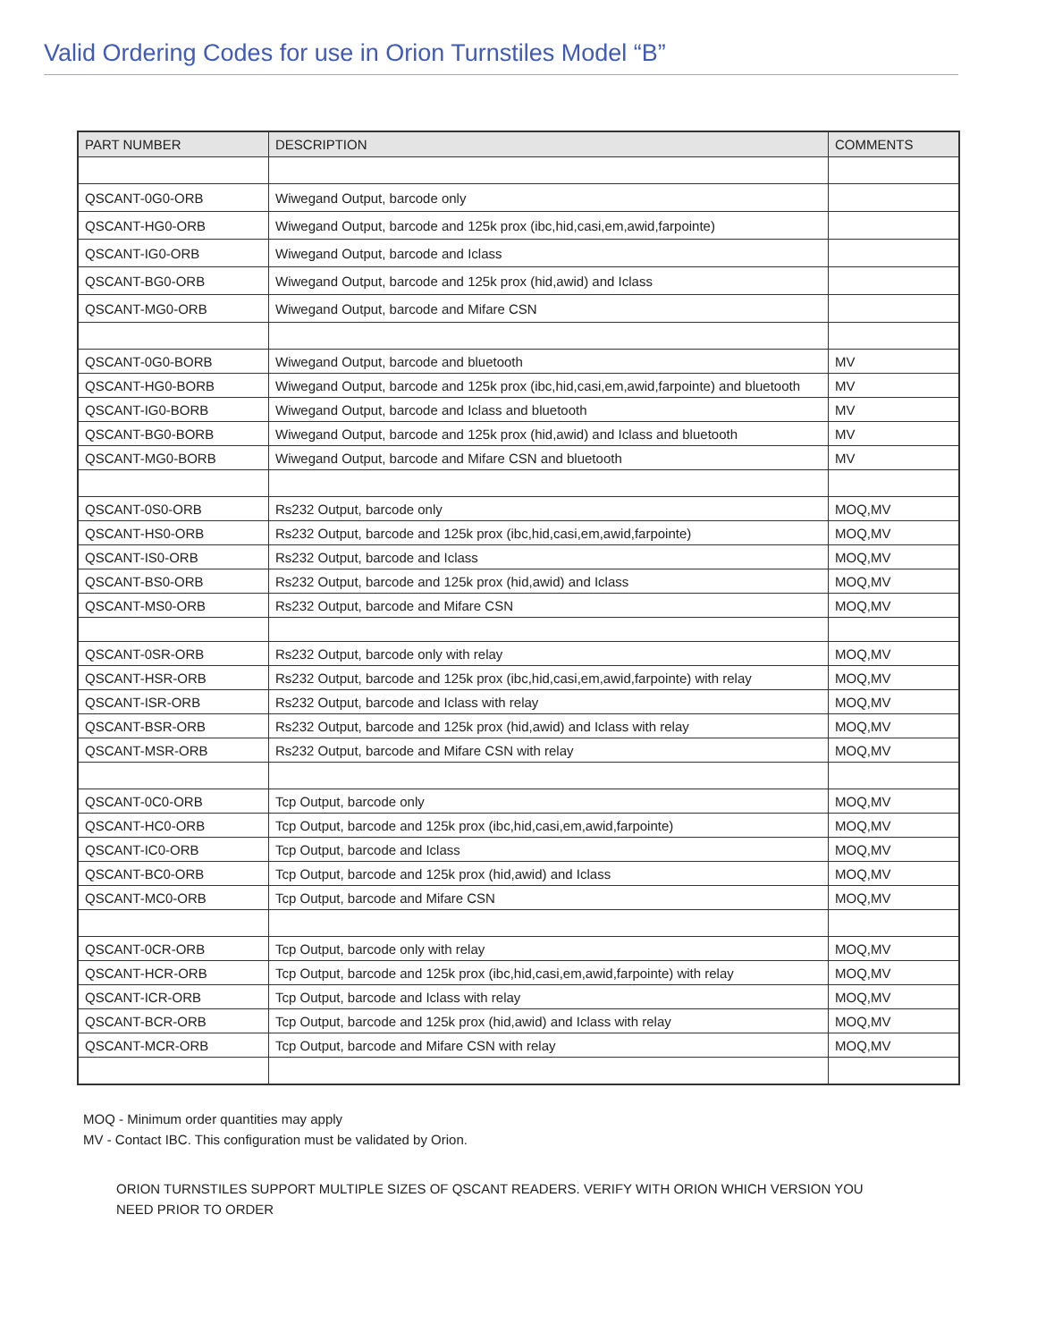Valid Ordering Codes for use in Orion Turnstiles Model “B”
| PART NUMBER | DESCRIPTION | COMMENTS |
| --- | --- | --- |
| QSCANT-0G0-ORB | Wiwegand Output, barcode only | |
| QSCANT-HG0-ORB | Wiwegand Output, barcode and 125k prox (ibc,hid,casi,em,awid,farpointe) | |
| QSCANT-IG0-ORB | Wiwegand Output, barcode and Iclass | |
| QSCANT-BG0-ORB | Wiwegand Output, barcode and 125k prox (hid,awid) and Iclass | |
| QSCANT-MG0-ORB | Wiwegand Output, barcode and Mifare CSN | |
| QSCANT-0G0-BORB | Wiwegand Output, barcode and bluetooth | MV |
| QSCANT-HG0-BORB | Wiwegand Output, barcode and 125k prox (ibc,hid,casi,em,awid,farpointe) and bluetooth | MV |
| QSCANT-IG0-BORB | Wiwegand Output, barcode and Iclass and bluetooth | MV |
| QSCANT-BG0-BORB | Wiwegand Output, barcode and 125k prox (hid,awid) and Iclass and bluetooth | MV |
| QSCANT-MG0-BORB | Wiwegand Output, barcode and Mifare CSN and bluetooth | MV |
| QSCANT-0S0-ORB | Rs232 Output, barcode only | MOQ,MV |
| QSCANT-HS0-ORB | Rs232 Output, barcode and 125k prox (ibc,hid,casi,em,awid,farpointe) | MOQ,MV |
| QSCANT-IS0-ORB | Rs232 Output, barcode and Iclass | MOQ,MV |
| QSCANT-BS0-ORB | Rs232 Output, barcode and 125k prox (hid,awid) and Iclass | MOQ,MV |
| QSCANT-MS0-ORB | Rs232 Output, barcode and Mifare CSN | MOQ,MV |
| QSCANT-0SR-ORB | Rs232 Output, barcode only with relay | MOQ,MV |
| QSCANT-HSR-ORB | Rs232 Output, barcode and 125k prox (ibc,hid,casi,em,awid,farpointe) with relay | MOQ,MV |
| QSCANT-ISR-ORB | Rs232 Output, barcode and Iclass with relay | MOQ,MV |
| QSCANT-BSR-ORB | Rs232 Output, barcode and 125k prox (hid,awid) and Iclass with relay | MOQ,MV |
| QSCANT-MSR-ORB | Rs232 Output, barcode and Mifare CSN with relay | MOQ,MV |
| QSCANT-0C0-ORB | Tcp Output, barcode only | MOQ,MV |
| QSCANT-HC0-ORB | Tcp Output, barcode and 125k prox (ibc,hid,casi,em,awid,farpointe) | MOQ,MV |
| QSCANT-IC0-ORB | Tcp Output, barcode and Iclass | MOQ,MV |
| QSCANT-BC0-ORB | Tcp Output, barcode and 125k prox (hid,awid) and Iclass | MOQ,MV |
| QSCANT-MC0-ORB | Tcp Output, barcode and Mifare CSN | MOQ,MV |
| QSCANT-0CR-ORB | Tcp Output, barcode only with relay | MOQ,MV |
| QSCANT-HCR-ORB | Tcp Output, barcode and 125k prox (ibc,hid,casi,em,awid,farpointe) with relay | MOQ,MV |
| QSCANT-ICR-ORB | Tcp Output, barcode and Iclass with relay | MOQ,MV |
| QSCANT-BCR-ORB | Tcp Output, barcode and 125k prox (hid,awid) and Iclass with relay | MOQ,MV |
| QSCANT-MCR-ORB | Tcp Output, barcode and Mifare CSN with relay | MOQ,MV |
MOQ - Minimum order quantities may apply
MV - Contact IBC. This configuration must be validated by Orion.
ORION TURNSTILES SUPPORT MULTIPLE SIZES OF QSCANT READERS. VERIFY WITH ORION WHICH VERSION YOU NEED PRIOR TO ORDER